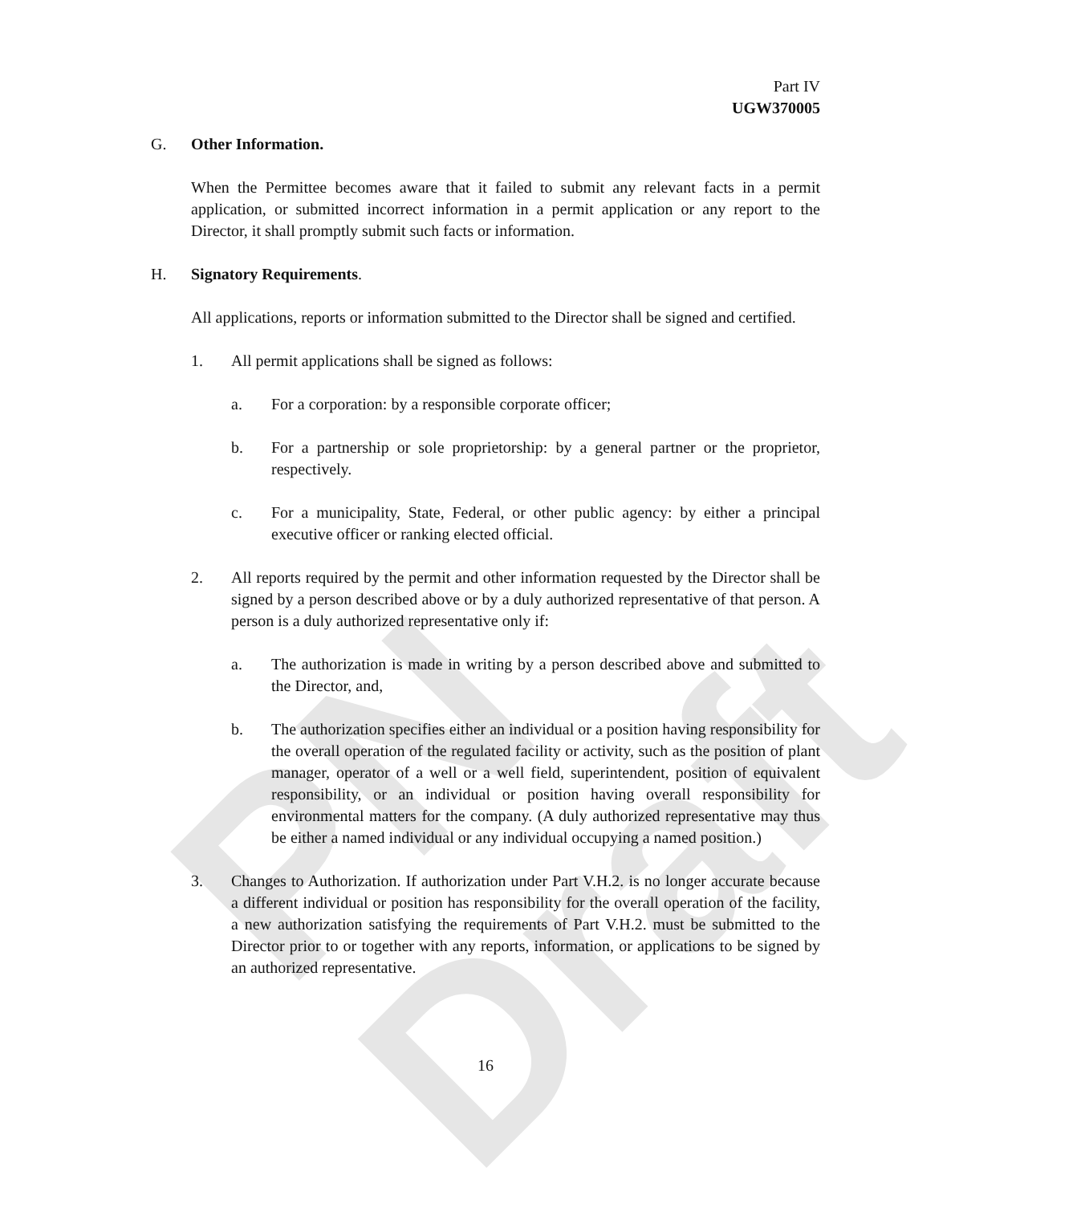PN Draft
Part IV
UGW370005
G. Other Information.
When the Permittee becomes aware that it failed to submit any relevant facts in a permit application, or submitted incorrect information in a permit application or any report to the Director, it shall promptly submit such facts or information.
H. Signatory Requirements.
All applications, reports or information submitted to the Director shall be signed and certified.
1. All permit applications shall be signed as follows:
a. For a corporation: by a responsible corporate officer;
b. For a partnership or sole proprietorship: by a general partner or the proprietor, respectively.
c. For a municipality, State, Federal, or other public agency: by either a principal executive officer or ranking elected official.
2. All reports required by the permit and other information requested by the Director shall be signed by a person described above or by a duly authorized representative of that person. A person is a duly authorized representative only if:
a. The authorization is made in writing by a person described above and submitted to the Director, and,
b. The authorization specifies either an individual or a position having responsibility for the overall operation of the regulated facility or activity, such as the position of plant manager, operator of a well or a well field, superintendent, position of equivalent responsibility, or an individual or position having overall responsibility for environmental matters for the company. (A duly authorized representative may thus be either a named individual or any individual occupying a named position.)
3. Changes to Authorization. If authorization under Part V.H.2. is no longer accurate because a different individual or position has responsibility for the overall operation of the facility, a new authorization satisfying the requirements of Part V.H.2. must be submitted to the Director prior to or together with any reports, information, or applications to be signed by an authorized representative.
16